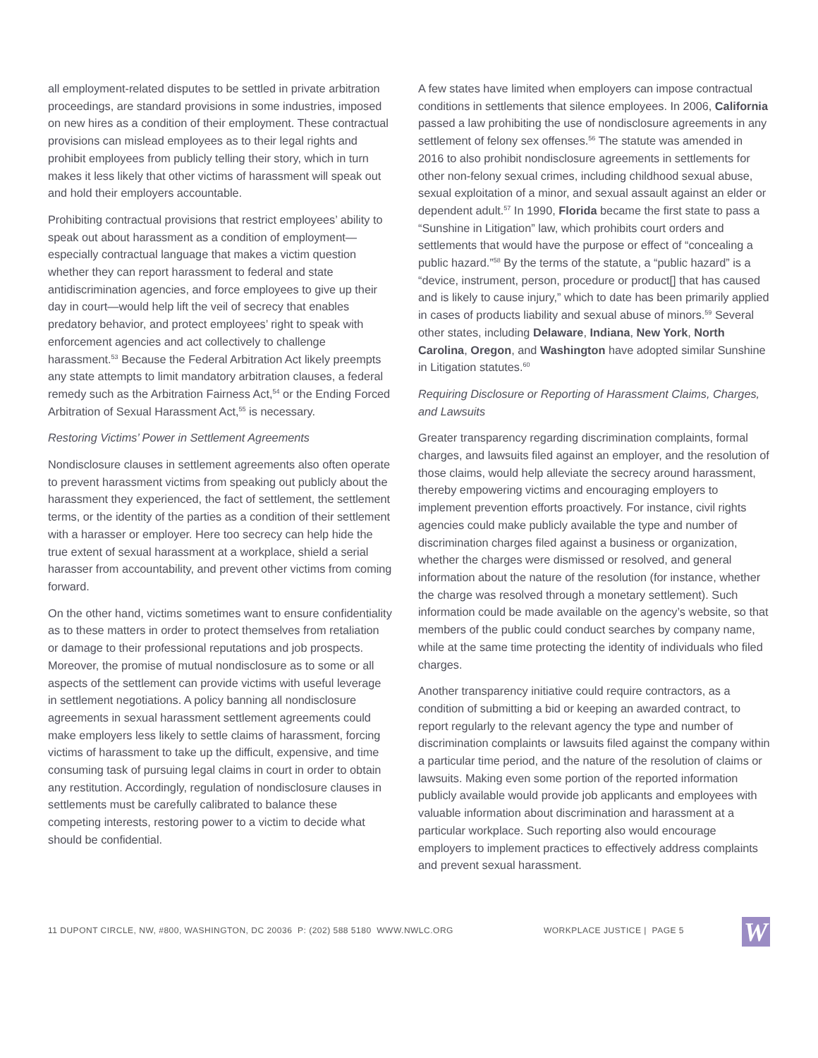all employment-related disputes to be settled in private arbitration proceedings, are standard provisions in some industries, imposed on new hires as a condition of their employment. These contractual provisions can mislead employees as to their legal rights and prohibit employees from publicly telling their story, which in turn makes it less likely that other victims of harassment will speak out and hold their employers accountable.
Prohibiting contractual provisions that restrict employees’ ability to speak out about harassment as a condition of employment—especially contractual language that makes a victim question whether they can report harassment to federal and state antidiscrimination agencies, and force employees to give up their day in court—would help lift the veil of secrecy that enables predatory behavior, and protect employees’ right to speak with enforcement agencies and act collectively to challenge harassment.<sup>53</sup> Because the Federal Arbitration Act likely preempts any state attempts to limit mandatory arbitration clauses, a federal remedy such as the Arbitration Fairness Act,<sup>54</sup> or the Ending Forced Arbitration of Sexual Harassment Act,<sup>55</sup> is necessary.
Restoring Victims’ Power in Settlement Agreements
Nondisclosure clauses in settlement agreements also often operate to prevent harassment victims from speaking out publicly about the harassment they experienced, the fact of settlement, the settlement terms, or the identity of the parties as a condition of their settlement with a harasser or employer. Here too secrecy can help hide the true extent of sexual harassment at a workplace, shield a serial harasser from accountability, and prevent other victims from coming forward.
On the other hand, victims sometimes want to ensure confidentiality as to these matters in order to protect themselves from retaliation or damage to their professional reputations and job prospects. Moreover, the promise of mutual nondisclosure as to some or all aspects of the settlement can provide victims with useful leverage in settlement negotiations. A policy banning all nondisclosure agreements in sexual harassment settlement agreements could make employers less likely to settle claims of harassment, forcing victims of harassment to take up the difficult, expensive, and time consuming task of pursuing legal claims in court in order to obtain any restitution. Accordingly, regulation of nondisclosure clauses in settlements must be carefully calibrated to balance these competing interests, restoring power to a victim to decide what should be confidential.
A few states have limited when employers can impose contractual conditions in settlements that silence employees. In 2006, California passed a law prohibiting the use of nondisclosure agreements in any settlement of felony sex offenses.<sup>56</sup> The statute was amended in 2016 to also prohibit nondisclosure agreements in settlements for other non-felony sexual crimes, including childhood sexual abuse, sexual exploitation of a minor, and sexual assault against an elder or dependent adult.<sup>57</sup> In 1990, Florida became the first state to pass a “Sunshine in Litigation” law, which prohibits court orders and settlements that would have the purpose or effect of “concealing a public hazard.”<sup>58</sup> By the terms of the statute, a “public hazard” is a “device, instrument, person, procedure or product[] that has caused and is likely to cause injury,” which to date has been primarily applied in cases of products liability and sexual abuse of minors.<sup>59</sup> Several other states, including Delaware, Indiana, New York, North Carolina, Oregon, and Washington have adopted similar Sunshine in Litigation statutes.<sup>60</sup>
Requiring Disclosure or Reporting of Harassment Claims, Charges, and Lawsuits
Greater transparency regarding discrimination complaints, formal charges, and lawsuits filed against an employer, and the resolution of those claims, would help alleviate the secrecy around harassment, thereby empowering victims and encouraging employers to implement prevention efforts proactively. For instance, civil rights agencies could make publicly available the type and number of discrimination charges filed against a business or organization, whether the charges were dismissed or resolved, and general information about the nature of the resolution (for instance, whether the charge was resolved through a monetary settlement). Such information could be made available on the agency’s website, so that members of the public could conduct searches by company name, while at the same time protecting the identity of individuals who filed charges.
Another transparency initiative could require contractors, as a condition of submitting a bid or keeping an awarded contract, to report regularly to the relevant agency the type and number of discrimination complaints or lawsuits filed against the company within a particular time period, and the nature of the resolution of claims or lawsuits. Making even some portion of the reported information publicly available would provide job applicants and employees with valuable information about discrimination and harassment at a particular workplace. Such reporting also would encourage employers to implement practices to effectively address complaints and prevent sexual harassment.
11 DUPONT CIRCLE, NW, #800, WASHINGTON, DC 20036 P: (202) 588 5180 WWW.NWLC.ORG WORKPLACE JUSTICE | PAGE 5
W